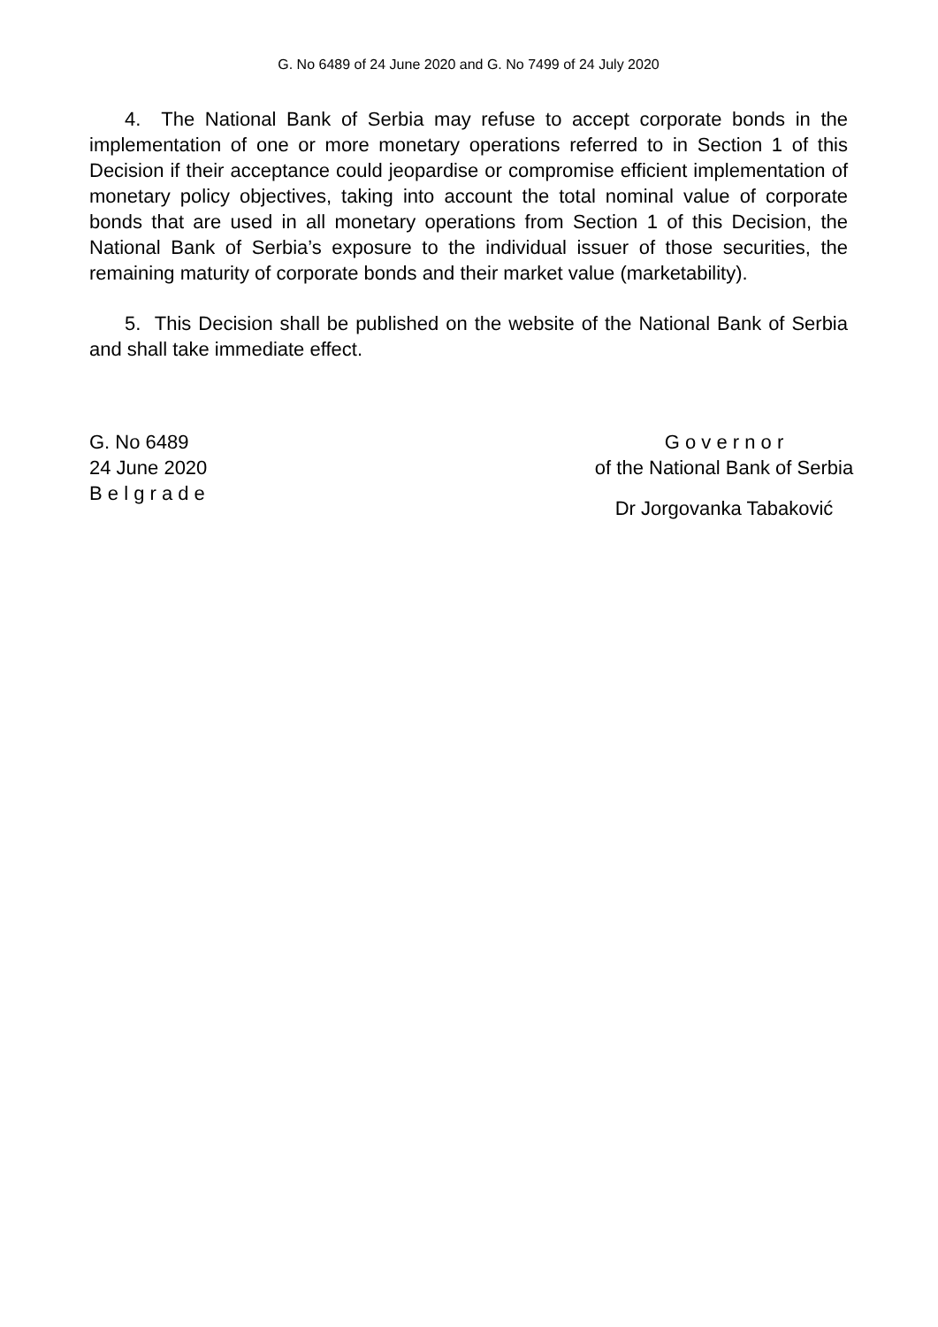G. No 6489 of 24 June 2020 and G. No 7499 of 24 July 2020
4. The National Bank of Serbia may refuse to accept corporate bonds in the implementation of one or more monetary operations referred to in Section 1 of this Decision if their acceptance could jeopardise or compromise efficient implementation of monetary policy objectives, taking into account the total nominal value of corporate bonds that are used in all monetary operations from Section 1 of this Decision, the National Bank of Serbia’s exposure to the individual issuer of those securities, the remaining maturity of corporate bonds and their market value (marketability).
5. This Decision shall be published on the website of the National Bank of Serbia and shall take immediate effect.
G. No 6489
24 June 2020
B e l g r a d e
G o v e r n o r
of the National Bank of Serbia
Dr Jorgovanka Tabaković